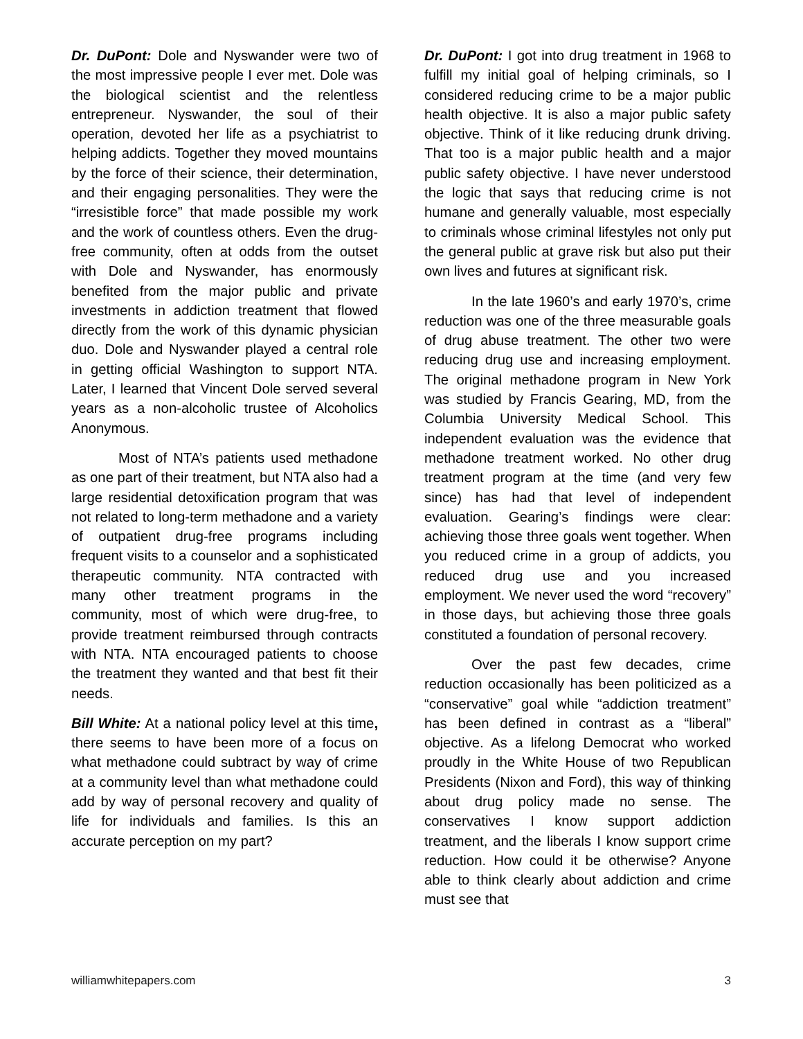Dr. DuPont: Dole and Nyswander were two of the most impressive people I ever met. Dole was the biological scientist and the relentless entrepreneur. Nyswander, the soul of their operation, devoted her life as a psychiatrist to helping addicts. Together they moved mountains by the force of their science, their determination, and their engaging personalities. They were the “irresistible force” that made possible my work and the work of countless others. Even the drug-free community, often at odds from the outset with Dole and Nyswander, has enormously benefited from the major public and private investments in addiction treatment that flowed directly from the work of this dynamic physician duo. Dole and Nyswander played a central role in getting official Washington to support NTA. Later, I learned that Vincent Dole served several years as a non-alcoholic trustee of Alcoholics Anonymous.
Most of NTA’s patients used methadone as one part of their treatment, but NTA also had a large residential detoxification program that was not related to long-term methadone and a variety of outpatient drug-free programs including frequent visits to a counselor and a sophisticated therapeutic community. NTA contracted with many other treatment programs in the community, most of which were drug-free, to provide treatment reimbursed through contracts with NTA. NTA encouraged patients to choose the treatment they wanted and that best fit their needs.
Bill White: At a national policy level at this time, there seems to have been more of a focus on what methadone could subtract by way of crime at a community level than what methadone could add by way of personal recovery and quality of life for individuals and families. Is this an accurate perception on my part?
Dr. DuPont: I got into drug treatment in 1968 to fulfill my initial goal of helping criminals, so I considered reducing crime to be a major public health objective. It is also a major public safety objective. Think of it like reducing drunk driving. That too is a major public health and a major public safety objective. I have never understood the logic that says that reducing crime is not humane and generally valuable, most especially to criminals whose criminal lifestyles not only put the general public at grave risk but also put their own lives and futures at significant risk.
In the late 1960’s and early 1970’s, crime reduction was one of the three measurable goals of drug abuse treatment. The other two were reducing drug use and increasing employment. The original methadone program in New York was studied by Francis Gearing, MD, from the Columbia University Medical School. This independent evaluation was the evidence that methadone treatment worked. No other drug treatment program at the time (and very few since) has had that level of independent evaluation. Gearing’s findings were clear: achieving those three goals went together. When you reduced crime in a group of addicts, you reduced drug use and you increased employment. We never used the word “recovery” in those days, but achieving those three goals constituted a foundation of personal recovery.
Over the past few decades, crime reduction occasionally has been politicized as a “conservative” goal while “addiction treatment” has been defined in contrast as a “liberal” objective. As a lifelong Democrat who worked proudly in the White House of two Republican Presidents (Nixon and Ford), this way of thinking about drug policy made no sense. The conservatives I know support addiction treatment, and the liberals I know support crime reduction. How could it be otherwise? Anyone able to think clearly about addiction and crime must see that
williamwhitepapers.com 3